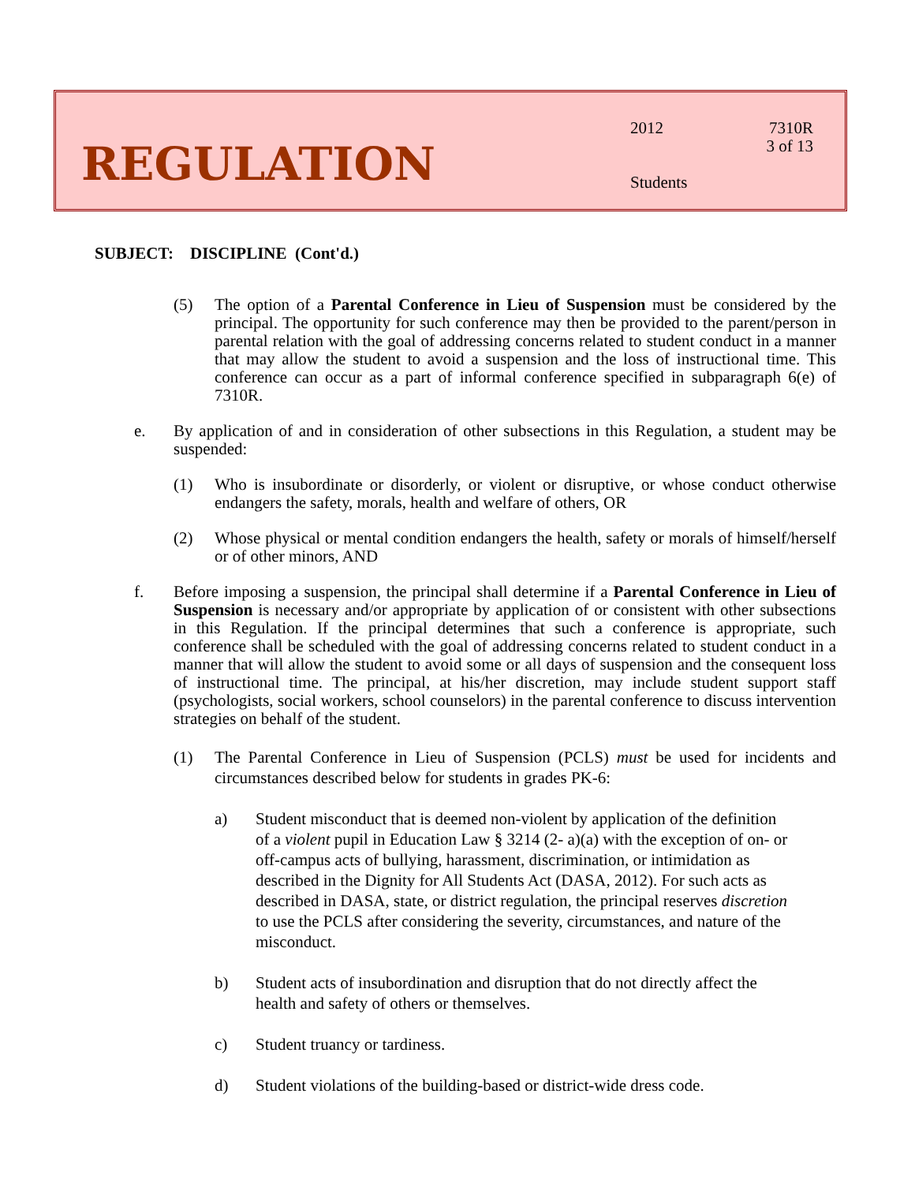REGULATION
2012
Students
7310R
3 of 13
SUBJECT: DISCIPLINE (Cont'd.)
(5) The option of a Parental Conference in Lieu of Suspension must be considered by the principal. The opportunity for such conference may then be provided to the parent/person in parental relation with the goal of addressing concerns related to student conduct in a manner that may allow the student to avoid a suspension and the loss of instructional time. This conference can occur as a part of informal conference specified in subparagraph 6(e) of 7310R.
e. By application of and in consideration of other subsections in this Regulation, a student may be suspended:
(1) Who is insubordinate or disorderly, or violent or disruptive, or whose conduct otherwise endangers the safety, morals, health and welfare of others, OR
(2) Whose physical or mental condition endangers the health, safety or morals of himself/herself or of other minors, AND
f. Before imposing a suspension, the principal shall determine if a Parental Conference in Lieu of Suspension is necessary and/or appropriate by application of or consistent with other subsections in this Regulation. If the principal determines that such a conference is appropriate, such conference shall be scheduled with the goal of addressing concerns related to student conduct in a manner that will allow the student to avoid some or all days of suspension and the consequent loss of instructional time. The principal, at his/her discretion, may include student support staff (psychologists, social workers, school counselors) in the parental conference to discuss intervention strategies on behalf of the student.
(1) The Parental Conference in Lieu of Suspension (PCLS) must be used for incidents and circumstances described below for students in grades PK-6:
a) Student misconduct that is deemed non-violent by application of the definition of a violent pupil in Education Law § 3214 (2- a)(a) with the exception of on- or off-campus acts of bullying, harassment, discrimination, or intimidation as described in the Dignity for All Students Act (DASA, 2012). For such acts as described in DASA, state, or district regulation, the principal reserves discretion to use the PCLS after considering the severity, circumstances, and nature of the misconduct.
b) Student acts of insubordination and disruption that do not directly affect the health and safety of others or themselves.
c) Student truancy or tardiness.
d) Student violations of the building-based or district-wide dress code.